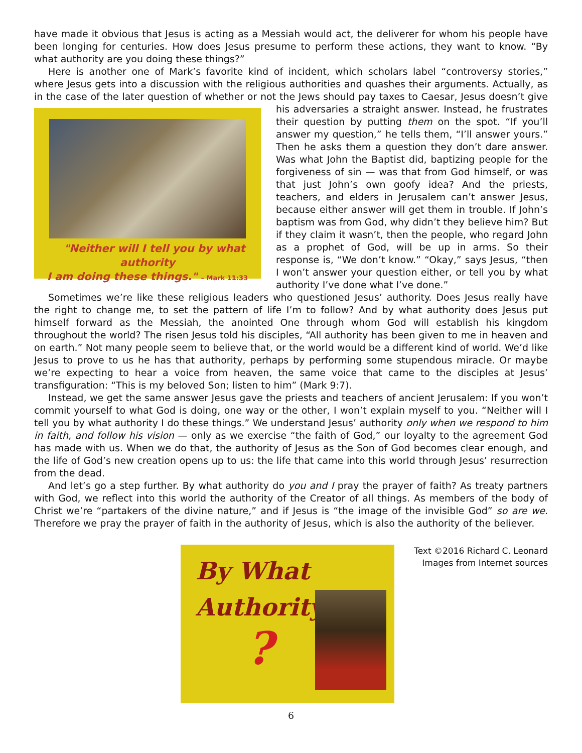have made it obvious that Jesus is acting as a Messiah would act, the deliverer for whom his people have been longing for centuries. How does Jesus presume to perform these actions, they want to know. “By what authority are you doing these things?”
Here is another one of Mark’s favorite kind of incident, which scholars label “controversy stories,” where Jesus gets into a discussion with the religious authorities and quashes their arguments. Actually, as in the case of the later question of whether or not the Jews should pay taxes to Caesar, Jesus doesn’t give his adversaries "Neither will I tell you by what authority
I am doing these things." – Mark 11:33 a straight answer. Instead, he frustrates their question by putting them on the spot. “If you’ll answer my question,” he tells them, “I’ll answer yours.” Then he asks them a question they don’t dare answer. Was what John the Baptist did, baptizing people for the forgiveness of sin — was that from God himself, or was that just John’s own goofy idea? And the priests, teachers, and elders in Jerusalem can’t answer Jesus, because either answer will get them in trouble. If John’s baptism was from God, why didn’t they believe him? But if they claim it wasn’t, then the people, who regard John as a prophet of God, will be up in arms. So their response is, “We don’t know.” “Okay,” says Jesus, “then I won’t answer your question either, or tell you by what authority I’ve done what I’ve done.”
Sometimes we’re like these religious leaders who questioned Jesus’ authority. Does Jesus really have the right to change me, to set the pattern of life I’m to follow? And by what authority does Jesus put himself forward as the Messiah, the anointed One through whom God will establish his kingdom throughout the world? The risen Jesus told his disciples, “All authority has been given to me in heaven and on earth.” Not many people seem to believe that, or the world would be a different kind of world. We’d like Jesus to prove to us he has that authority, perhaps by performing some stupendous miracle. Or maybe we’re expecting to hear a voice from heaven, the same voice that came to the disciples at Jesus’ transfiguration: “This is my beloved Son; listen to him” (Mark 9:7).
Instead, we get the same answer Jesus gave the priests and teachers of ancient Jerusalem: If you won’t commit yourself to what God is doing, one way or the other, I won’t explain myself to you. “Neither will I tell you by what authority I do these things.” We understand Jesus’ authority only when we respond to him in faith, and follow his vision — only as we exercise “the faith of God,” our loyalty to the agreement God has made with us. When we do that, the authority of Jesus as the Son of God becomes clear enough, and the life of God’s new creation opens up to us: the life that came into this world through Jesus’ resurrection from the dead.
And let’s go a step further. By what authority do you and I pray the prayer of faith? As treaty partners with God, we reflect into this world the authority of the Creator of all things. As members of the body of Christ we’re “partakers of the divine nature,” and if Jesus is “the image of the invisible God” so are we. Therefore we pray the prayer of faith in the authority of Jesus, which is also the authority of the believer.
By What
Authority?
Text ©2016 Richard C. Leonard
Images from Internet sources
6